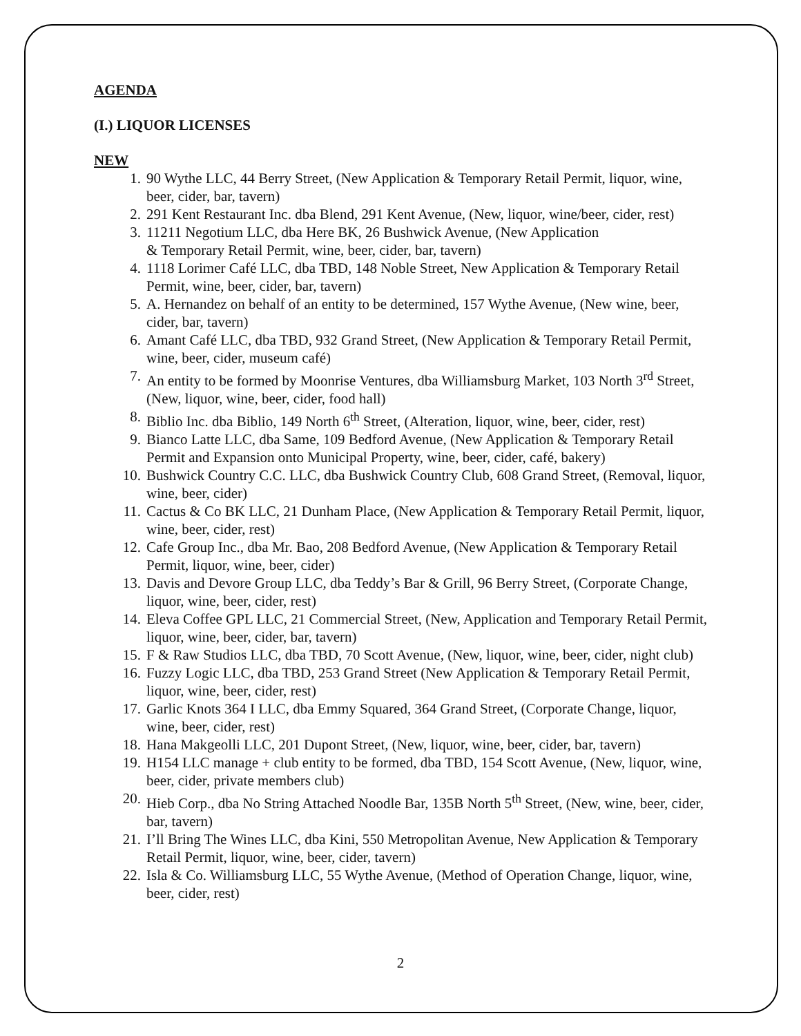AGENDA
(I.) LIQUOR LICENSES
NEW
1. 90 Wythe LLC, 44 Berry Street, (New Application & Temporary Retail Permit, liquor, wine, beer, cider, bar, tavern)
2. 291 Kent Restaurant Inc. dba Blend, 291 Kent Avenue, (New, liquor, wine/beer, cider, rest)
3. 11211 Negotium LLC, dba Here BK, 26 Bushwick Avenue, (New Application
& Temporary Retail Permit, wine, beer, cider, bar, tavern)
4. 1118 Lorimer Café LLC, dba TBD, 148 Noble Street, New Application & Temporary Retail Permit, wine, beer, cider, bar, tavern)
5. A. Hernandez on behalf of an entity to be determined, 157 Wythe Avenue, (New wine, beer, cider, bar, tavern)
6. Amant Café LLC, dba TBD, 932 Grand Street, (New Application & Temporary Retail Permit, wine, beer, cider, museum café)
7. An entity to be formed by Moonrise Ventures, dba Williamsburg Market, 103 North 3<sup>rd</sup> Street, (New, liquor, wine, beer, cider, food hall)
8. Biblio Inc. dba Biblio, 149 North 6<sup>th</sup> Street, (Alteration, liquor, wine, beer, cider, rest)
9. Bianco Latte LLC, dba Same, 109 Bedford Avenue, (New Application & Temporary Retail Permit and Expansion onto Municipal Property, wine, beer, cider, café, bakery)
10. Bushwick Country C.C. LLC, dba Bushwick Country Club, 608 Grand Street, (Removal, liquor, wine, beer, cider)
11. Cactus & Co BK LLC, 21 Dunham Place, (New Application & Temporary Retail Permit, liquor, wine, beer, cider, rest)
12. Cafe Group Inc., dba Mr. Bao, 208 Bedford Avenue, (New Application & Temporary Retail Permit, liquor, wine, beer, cider)
13. Davis and Devore Group LLC, dba Teddy’s Bar & Grill, 96 Berry Street, (Corporate Change, liquor, wine, beer, cider, rest)
14. Eleva Coffee GPL LLC, 21 Commercial Street, (New, Application and Temporary Retail Permit, liquor, wine, beer, cider, bar, tavern)
15. F & Raw Studios LLC, dba TBD, 70 Scott Avenue, (New, liquor, wine, beer, cider, night club)
16. Fuzzy Logic LLC, dba TBD, 253 Grand Street (New Application & Temporary Retail Permit, liquor, wine, beer, cider, rest)
17. Garlic Knots 364 I LLC, dba Emmy Squared, 364 Grand Street, (Corporate Change, liquor, wine, beer, cider, rest)
18. Hana Makgeolli LLC, 201 Dupont Street, (New, liquor, wine, beer, cider, bar, tavern)
19. H154 LLC manage + club entity to be formed, dba TBD, 154 Scott Avenue, (New, liquor, wine, beer, cider, private members club)
20. Hieb Corp., dba No String Attached Noodle Bar, 135B North 5<sup>th</sup> Street, (New, wine, beer, cider, bar, tavern)
21. I’ll Bring The Wines LLC, dba Kini, 550 Metropolitan Avenue, New Application & Temporary Retail Permit, liquor, wine, beer, cider, tavern)
22. Isla & Co. Williamsburg LLC, 55 Wythe Avenue, (Method of Operation Change, liquor, wine, beer, cider, rest)
2